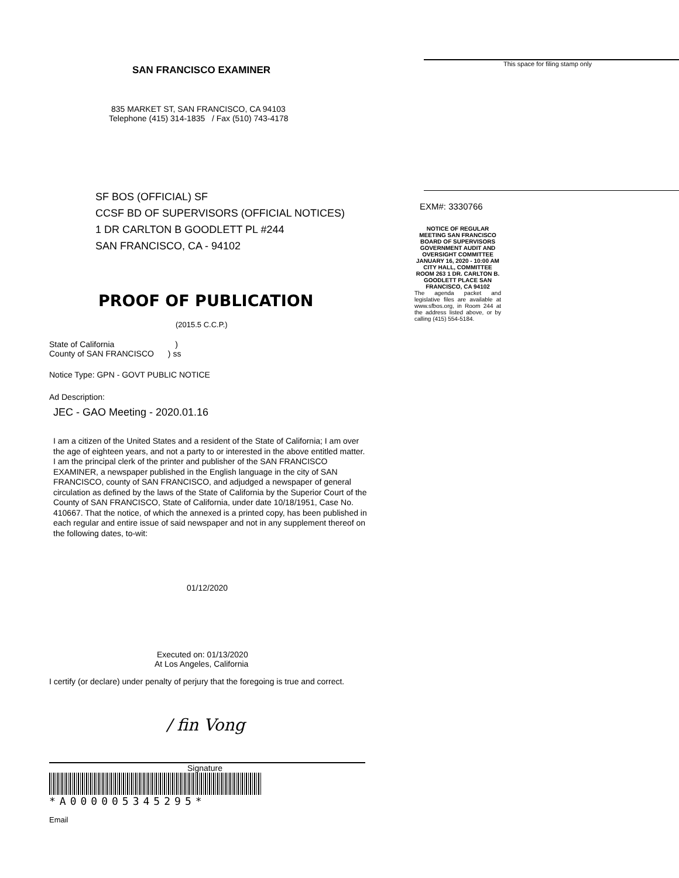SAN FRANCISCO EXAMINER
835 MARKET ST, SAN FRANCISCO, CA 94103
Telephone (415) 314-1835 / Fax (510) 743-4178
SF BOS (OFFICIAL) SF
CCSF BD OF SUPERVISORS (OFFICIAL NOTICES)
1 DR CARLTON B GOODLETT PL #244
SAN FRANCISCO, CA - 94102
PROOF OF PUBLICATION
(2015.5 C.C.P.)
State of California )
County of SAN FRANCISCO ) ss
Notice Type: GPN - GOVT PUBLIC NOTICE
Ad Description:
JEC - GAO Meeting - 2020.01.16
I am a citizen of the United States and a resident of the State of California; I am over the age of eighteen years, and not a party to or interested in the above entitled matter. I am the principal clerk of the printer and publisher of the SAN FRANCISCO EXAMINER, a newspaper published in the English language in the city of SAN FRANCISCO, county of SAN FRANCISCO, and adjudged a newspaper of general circulation as defined by the laws of the State of California by the Superior Court of the County of SAN FRANCISCO, State of California, under date 10/18/1951, Case No. 410667. That the notice, of which the annexed is a printed copy, has been published in each regular and entire issue of said newspaper and not in any supplement thereof on the following dates, to-wit:
01/12/2020
Executed on: 01/13/2020
At Los Angeles, California
I certify (or declare) under penalty of perjury that the foregoing is true and correct.
/ fin Vong
Signature
*A000005345295*
Email
This space for filing stamp only
EXM#: 3330766
NOTICE OF REGULAR MEETING SAN FRANCISCO BOARD OF SUPERVISORS GOVERNMENT AUDIT AND OVERSIGHT COMMITTEE JANUARY 16, 2020 - 10:00 AM CITY HALL, COMMITTEE ROOM 263 1 DR. CARLTON B. GOODLETT PLACE SAN FRANCISCO, CA 94102
The agenda packet and legislative files are available at www.sfbos.org, in Room 244 at the address listed above, or by calling (415) 554-5184.